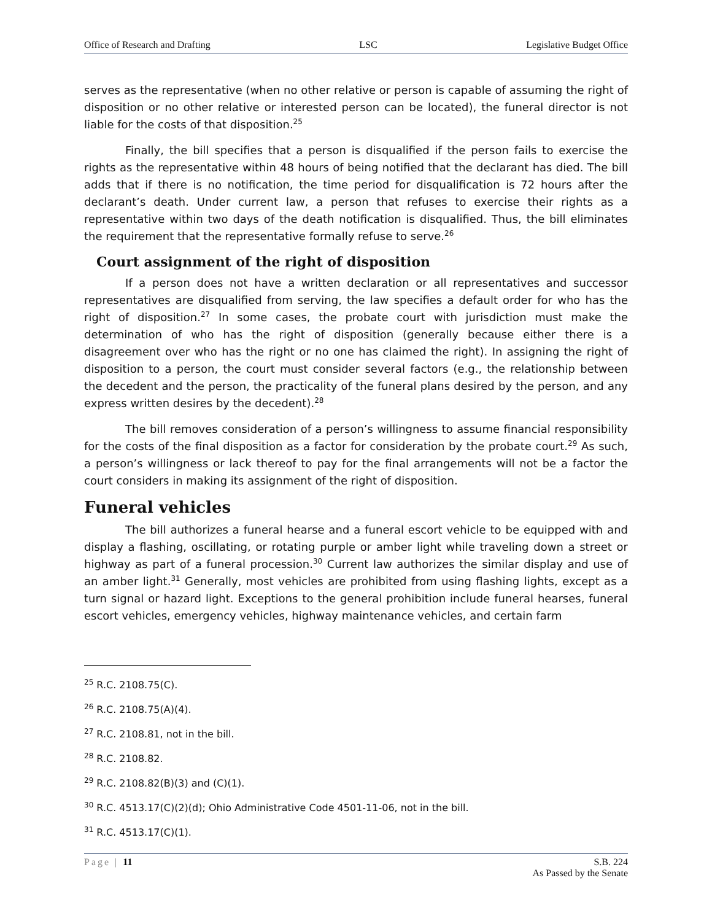Office of Research and Drafting LSC Legislative Budget Office
serves as the representative (when no other relative or person is capable of assuming the right of disposition or no other relative or interested person can be located), the funeral director is not liable for the costs of that disposition.<sup>25</sup>
Finally, the bill specifies that a person is disqualified if the person fails to exercise the rights as the representative within 48 hours of being notified that the declarant has died. The bill adds that if there is no notification, the time period for disqualification is 72 hours after the declarant’s death. Under current law, a person that refuses to exercise their rights as a representative within two days of the death notification is disqualified. Thus, the bill eliminates the requirement that the representative formally refuse to serve.<sup>26</sup>
Court assignment of the right of disposition
If a person does not have a written declaration or all representatives and successor representatives are disqualified from serving, the law specifies a default order for who has the right of disposition.<sup>27</sup> In some cases, the probate court with jurisdiction must make the determination of who has the right of disposition (generally because either there is a disagreement over who has the right or no one has claimed the right). In assigning the right of disposition to a person, the court must consider several factors (e.g., the relationship between the decedent and the person, the practicality of the funeral plans desired by the person, and any express written desires by the decedent).<sup>28</sup>
The bill removes consideration of a person’s willingness to assume financial responsibility for the costs of the final disposition as a factor for consideration by the probate court.<sup>29</sup> As such, a person’s willingness or lack thereof to pay for the final arrangements will not be a factor the court considers in making its assignment of the right of disposition.
Funeral vehicles
The bill authorizes a funeral hearse and a funeral escort vehicle to be equipped with and display a flashing, oscillating, or rotating purple or amber light while traveling down a street or highway as part of a funeral procession.<sup>30</sup> Current law authorizes the similar display and use of an amber light.<sup>31</sup> Generally, most vehicles are prohibited from using flashing lights, except as a turn signal or hazard light. Exceptions to the general prohibition include funeral hearses, funeral escort vehicles, emergency vehicles, highway maintenance vehicles, and certain farm
<sup>25</sup> R.C. 2108.75(C).
<sup>26</sup> R.C. 2108.75(A)(4).
<sup>27</sup> R.C. 2108.81, not in the bill.
<sup>28</sup> R.C. 2108.82.
<sup>29</sup> R.C. 2108.82(B)(3) and (C)(1).
<sup>30</sup> R.C. 4513.17(C)(2)(d); Ohio Administrative Code 4501-11-06, not in the bill.
<sup>31</sup> R.C. 4513.17(C)(1).
Page | 11 S.B. 224
As Passed by the Senate